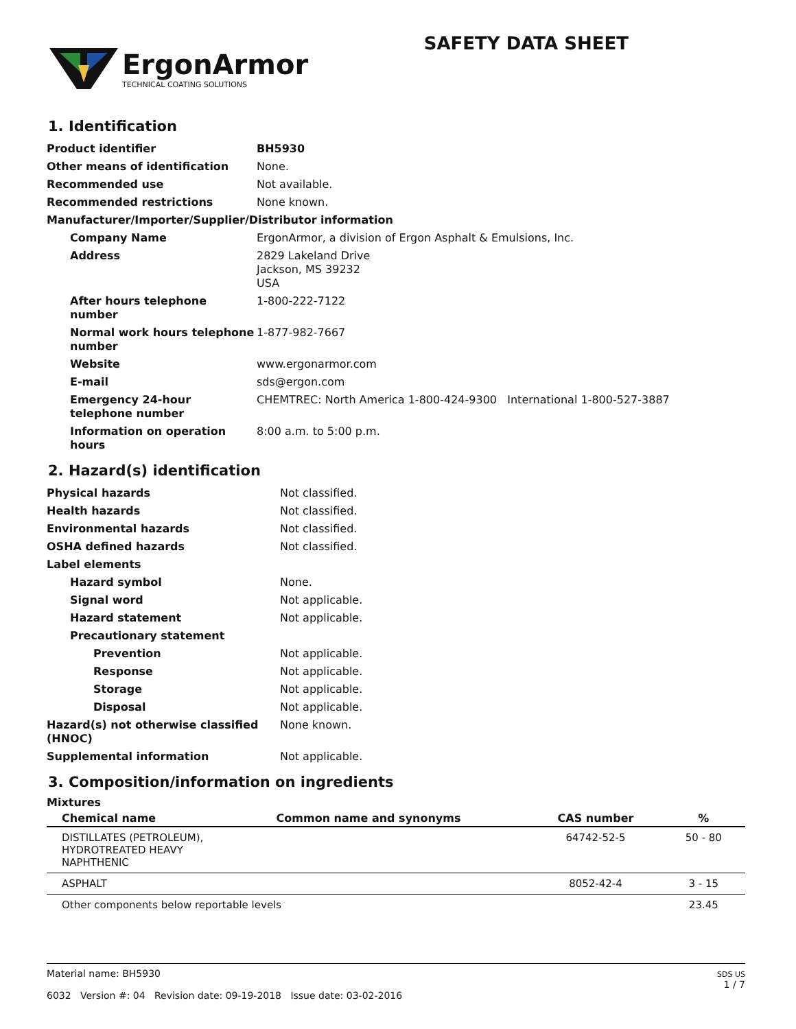ErgonArmor
TECHNICAL COATING SOLUTIONS
SAFETY DATA SHEET
1. Identification
| Product identifier | BH5930 |
| Other means of identification | None. |
| Recommended use | Not available. |
| Recommended restrictions | None known. |
| Manufacturer/Importer/Supplier/Distributor information | |
| Company Name | ErgonArmor, a division of Ergon Asphalt & Emulsions, Inc. |
| Address | 2829 Lakeland Drive Jackson, MS 39232 USA |
| After hours telephone number | 1-800-222-7122 |
| Normal work hours telephone number | 1-877-982-7667 |
| Website | www.ergonarmor.com |
| E-mail | sds@ergon.com |
| Emergency 24-hour telephone number | CHEMTREC: North America 1-800-424-9300 International 1-800-527-3887 |
| Information on operation hours | 8:00 a.m. to 5:00 p.m. |
2. Hazard(s) identification
| Physical hazards | Not classified. |
| Health hazards | Not classified. |
| Environmental hazards | Not classified. |
| OSHA defined hazards | Not classified. |
| Label elements | |
| Hazard symbol | None. |
| Signal word | Not applicable. |
| Hazard statement | Not applicable. |
| Precautionary statement | |
| Prevention | Not applicable. |
| Response | Not applicable. |
| Storage | Not applicable. |
| Disposal | Not applicable. |
| Hazard(s) not otherwise classified (HNOC) | None known. |
| Supplemental information | Not applicable. |
3. Composition/information on ingredients
Mixtures
| Chemical name | Common name and synonyms | CAS number | % |
| --- | --- | --- | --- |
| DISTILLATES (PETROLEUM), HYDROTREATED HEAVY NAPHTHENIC | | 64742-52-5 | 50 - 80 |
| ASPHALT | | 8052-42-4 | 3 - 15 |
| Other components below reportable levels | | | 23.45 |
SDS US
1 / 7
Material name: BH5930
6032 Version #: 04 Revision date: 09-19-2018 Issue date: 03-02-2016